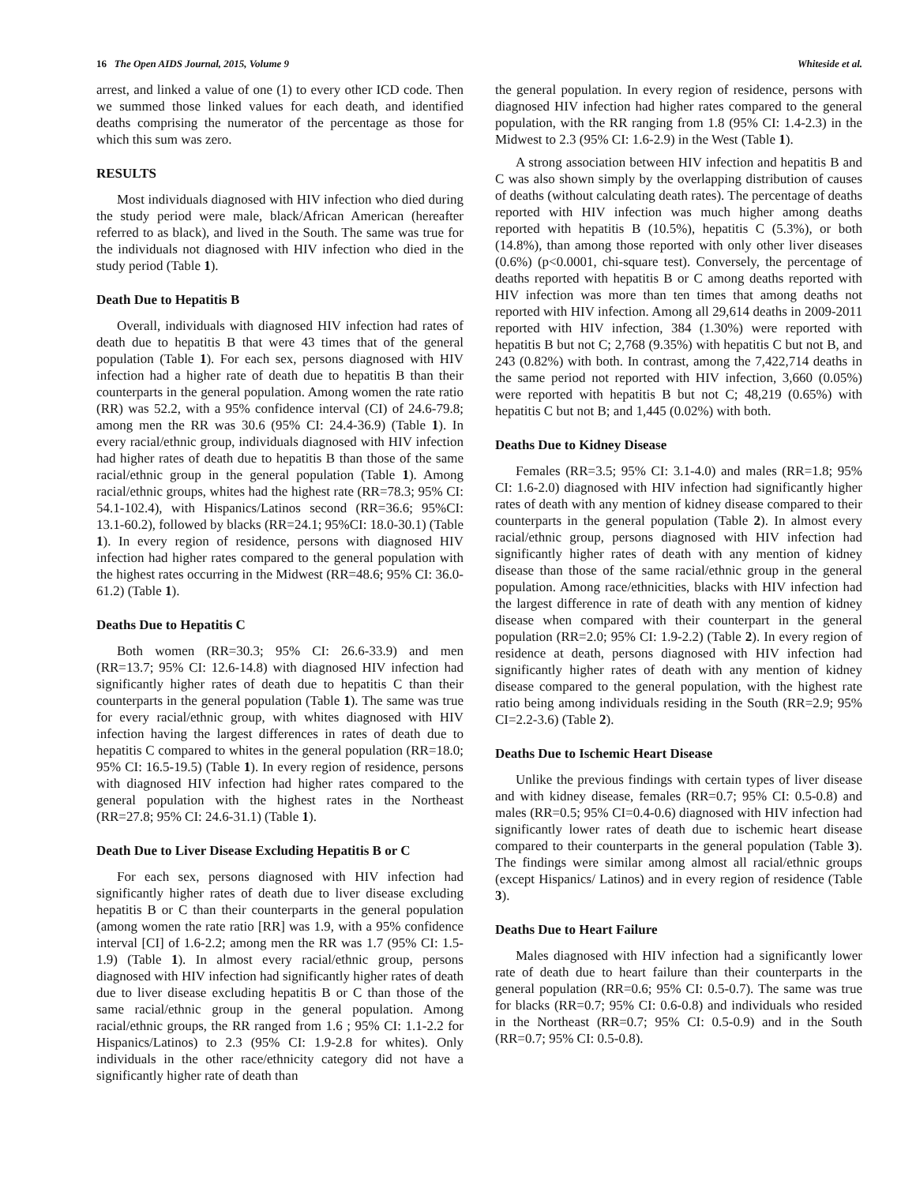16 The Open AIDS Journal, 2015, Volume 9 Whiteside et al.
arrest, and linked a value of one (1) to every other ICD code. Then we summed those linked values for each death, and identified deaths comprising the numerator of the percentage as those for which this sum was zero.
RESULTS
Most individuals diagnosed with HIV infection who died during the study period were male, black/African American (hereafter referred to as black), and lived in the South. The same was true for the individuals not diagnosed with HIV infection who died in the study period (Table 1).
Death Due to Hepatitis B
Overall, individuals with diagnosed HIV infection had rates of death due to hepatitis B that were 43 times that of the general population (Table 1). For each sex, persons diagnosed with HIV infection had a higher rate of death due to hepatitis B than their counterparts in the general population. Among women the rate ratio (RR) was 52.2, with a 95% confidence interval (CI) of 24.6-79.8; among men the RR was 30.6 (95% CI: 24.4-36.9) (Table 1). In every racial/ethnic group, individuals diagnosed with HIV infection had higher rates of death due to hepatitis B than those of the same racial/ethnic group in the general population (Table 1). Among racial/ethnic groups, whites had the highest rate (RR=78.3; 95% CI: 54.1-102.4), with Hispanics/Latinos second (RR=36.6; 95%CI: 13.1-60.2), followed by blacks (RR=24.1; 95%CI: 18.0-30.1) (Table 1). In every region of residence, persons with diagnosed HIV infection had higher rates compared to the general population with the highest rates occurring in the Midwest (RR=48.6; 95% CI: 36.0-61.2) (Table 1).
Deaths Due to Hepatitis C
Both women (RR=30.3; 95% CI: 26.6-33.9) and men (RR=13.7; 95% CI: 12.6-14.8) with diagnosed HIV infection had significantly higher rates of death due to hepatitis C than their counterparts in the general population (Table 1). The same was true for every racial/ethnic group, with whites diagnosed with HIV infection having the largest differences in rates of death due to hepatitis C compared to whites in the general population (RR=18.0; 95% CI: 16.5-19.5) (Table 1). In every region of residence, persons with diagnosed HIV infection had higher rates compared to the general population with the highest rates in the Northeast (RR=27.8; 95% CI: 24.6-31.1) (Table 1).
Death Due to Liver Disease Excluding Hepatitis B or C
For each sex, persons diagnosed with HIV infection had significantly higher rates of death due to liver disease excluding hepatitis B or C than their counterparts in the general population (among women the rate ratio [RR] was 1.9, with a 95% confidence interval [CI] of 1.6-2.2; among men the RR was 1.7 (95% CI: 1.5-1.9) (Table 1). In almost every racial/ethnic group, persons diagnosed with HIV infection had significantly higher rates of death due to liver disease excluding hepatitis B or C than those of the same racial/ethnic group in the general population. Among racial/ethnic groups, the RR ranged from 1.6 ; 95% CI: 1.1-2.2 for Hispanics/Latinos) to 2.3 (95% CI: 1.9-2.8 for whites). Only individuals in the other race/ethnicity category did not have a significantly higher rate of death than
the general population. In every region of residence, persons with diagnosed HIV infection had higher rates compared to the general population, with the RR ranging from 1.8 (95% CI: 1.4-2.3) in the Midwest to 2.3 (95% CI: 1.6-2.9) in the West (Table 1).
A strong association between HIV infection and hepatitis B and C was also shown simply by the overlapping distribution of causes of deaths (without calculating death rates). The percentage of deaths reported with HIV infection was much higher among deaths reported with hepatitis B (10.5%), hepatitis C (5.3%), or both (14.8%), than among those reported with only other liver diseases (0.6%) (p<0.0001, chi-square test). Conversely, the percentage of deaths reported with hepatitis B or C among deaths reported with HIV infection was more than ten times that among deaths not reported with HIV infection. Among all 29,614 deaths in 2009-2011 reported with HIV infection, 384 (1.30%) were reported with hepatitis B but not C; 2,768 (9.35%) with hepatitis C but not B, and 243 (0.82%) with both. In contrast, among the 7,422,714 deaths in the same period not reported with HIV infection, 3,660 (0.05%) were reported with hepatitis B but not C; 48,219 (0.65%) with hepatitis C but not B; and 1,445 (0.02%) with both.
Deaths Due to Kidney Disease
Females (RR=3.5; 95% CI: 3.1-4.0) and males (RR=1.8; 95% CI: 1.6-2.0) diagnosed with HIV infection had significantly higher rates of death with any mention of kidney disease compared to their counterparts in the general population (Table 2). In almost every racial/ethnic group, persons diagnosed with HIV infection had significantly higher rates of death with any mention of kidney disease than those of the same racial/ethnic group in the general population. Among race/ethnicities, blacks with HIV infection had the largest difference in rate of death with any mention of kidney disease when compared with their counterpart in the general population (RR=2.0; 95% CI: 1.9-2.2) (Table 2). In every region of residence at death, persons diagnosed with HIV infection had significantly higher rates of death with any mention of kidney disease compared to the general population, with the highest rate ratio being among individuals residing in the South (RR=2.9; 95% CI=2.2-3.6) (Table 2).
Deaths Due to Ischemic Heart Disease
Unlike the previous findings with certain types of liver disease and with kidney disease, females (RR=0.7; 95% CI: 0.5-0.8) and males (RR=0.5; 95% CI=0.4-0.6) diagnosed with HIV infection had significantly lower rates of death due to ischemic heart disease compared to their counterparts in the general population (Table 3). The findings were similar among almost all racial/ethnic groups (except Hispanics/ Latinos) and in every region of residence (Table 3).
Deaths Due to Heart Failure
Males diagnosed with HIV infection had a significantly lower rate of death due to heart failure than their counterparts in the general population (RR=0.6; 95% CI: 0.5-0.7). The same was true for blacks (RR=0.7; 95% CI: 0.6-0.8) and individuals who resided in the Northeast (RR=0.7; 95% CI: 0.5-0.9) and in the South (RR=0.7; 95% CI: 0.5-0.8).